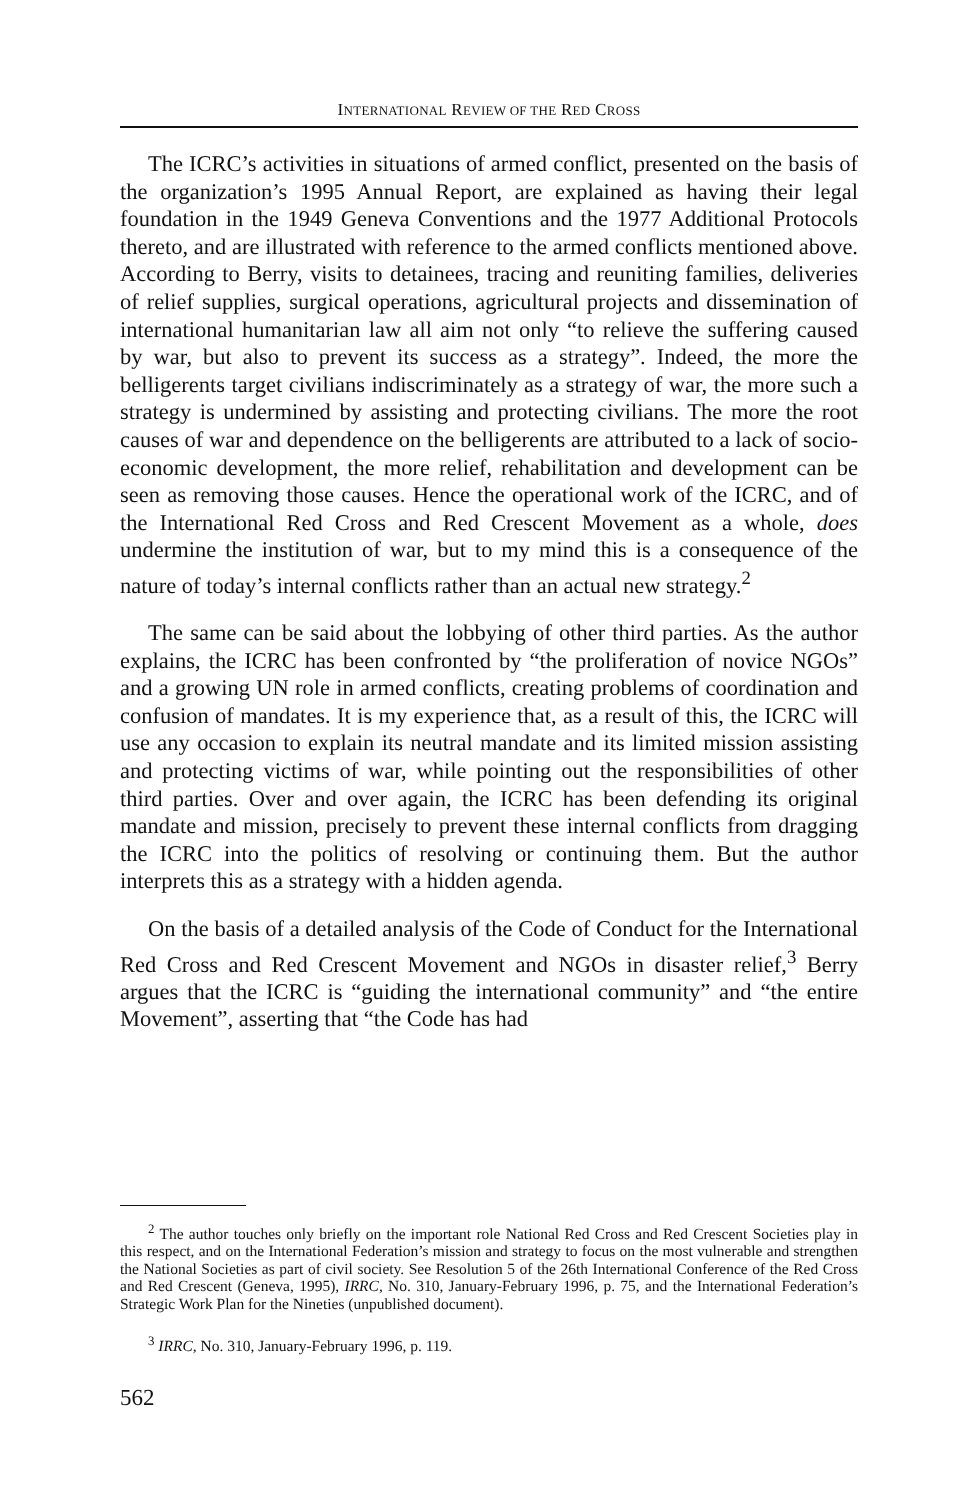INTERNATIONAL REVIEW OF THE RED CROSS
The ICRC’s activities in situations of armed conflict, presented on the basis of the organization’s 1995 Annual Report, are explained as having their legal foundation in the 1949 Geneva Conventions and the 1977 Additional Protocols thereto, and are illustrated with reference to the armed conflicts mentioned above. According to Berry, visits to detainees, tracing and reuniting families, deliveries of relief supplies, surgical operations, agricultural projects and dissemination of international humanitarian law all aim not only “to relieve the suffering caused by war, but also to prevent its success as a strategy”. Indeed, the more the belligerents target civilians indiscriminately as a strategy of war, the more such a strategy is undermined by assisting and protecting civilians. The more the root causes of war and dependence on the belligerents are attributed to a lack of socio-economic development, the more relief, rehabilitation and development can be seen as removing those causes. Hence the operational work of the ICRC, and of the International Red Cross and Red Crescent Movement as a whole, does undermine the institution of war, but to my mind this is a consequence of the nature of today’s internal conflicts rather than an actual new strategy.<sup>2</sup>
The same can be said about the lobbying of other third parties. As the author explains, the ICRC has been confronted by “the proliferation of novice NGOs” and a growing UN role in armed conflicts, creating problems of coordination and confusion of mandates. It is my experience that, as a result of this, the ICRC will use any occasion to explain its neutral mandate and its limited mission assisting and protecting victims of war, while pointing out the responsibilities of other third parties. Over and over again, the ICRC has been defending its original mandate and mission, precisely to prevent these internal conflicts from dragging the ICRC into the politics of resolving or continuing them. But the author interprets this as a strategy with a hidden agenda.
On the basis of a detailed analysis of the Code of Conduct for the International Red Cross and Red Crescent Movement and NGOs in disaster relief,<sup>3</sup> Berry argues that the ICRC is “guiding the international community” and “the entire Movement”, asserting that “the Code has had
<sup>2</sup> The author touches only briefly on the important role National Red Cross and Red Crescent Societies play in this respect, and on the International Federation’s mission and strategy to focus on the most vulnerable and strengthen the National Societies as part of civil society. See Resolution 5 of the 26th International Conference of the Red Cross and Red Crescent (Geneva, 1995), IRRC, No. 310, January-February 1996, p. 75, and the International Federation’s Strategic Work Plan for the Nineties (unpublished document).
<sup>3</sup> IRRC, No. 310, January-February 1996, p. 119.
562